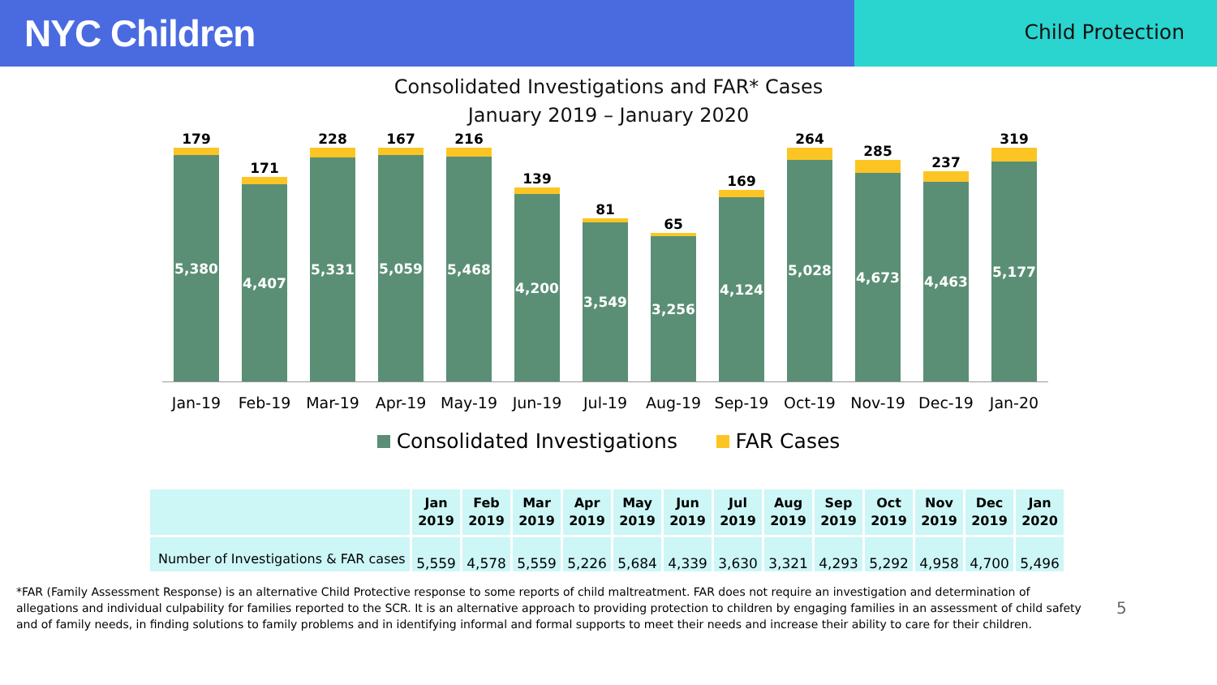NYC Children
Child Protection
Consolidated Investigations and FAR* Cases
January 2019 – January 2020
179
5,380
171
4,407
228
5,331
167
5,059
216
5,468
139
4,200
81
3,549
65
3,256
169
4,124
264
5,028
285
4,673
237
4,463
319
5,177
Jan-19 Feb-19 Mar-19 Apr-19 May-19 Jun-19 Jul-19 Aug-19 Sep-19 Oct-19 Nov-19 Dec-19 Jan-20
Consolidated Investigations FAR Cases
| | Jan 2019 | Feb 2019 | Mar 2019 | Apr 2019 | May 2019 | Jun 2019 | Jul 2019 | Aug 2019 | Sep 2019 | Oct 2019 | Nov 2019 | Dec 2019 | Jan 2020 |
| --- | --- | --- | --- | --- | --- | --- | --- | --- | --- | --- | --- | --- | --- |
| Number of Investigations & FAR cases | 5,559 | 4,578 | 5,559 | 5,226 | 5,684 | 4,339 | 3,630 | 3,321 | 4,293 | 5,292 | 4,958 | 4,700 | 5,496 |
*FAR (Family Assessment Response) is an alternative Child Protective response to some reports of child maltreatment. FAR does not require an investigation and determination of allegations and individual culpability for families reported to the SCR. It is an alternative approach to providing protection to children by engaging families in an assessment of child safety and of family needs, in finding solutions to family problems and in identifying informal and formal supports to meet their needs and increase their ability to care for their children.
5